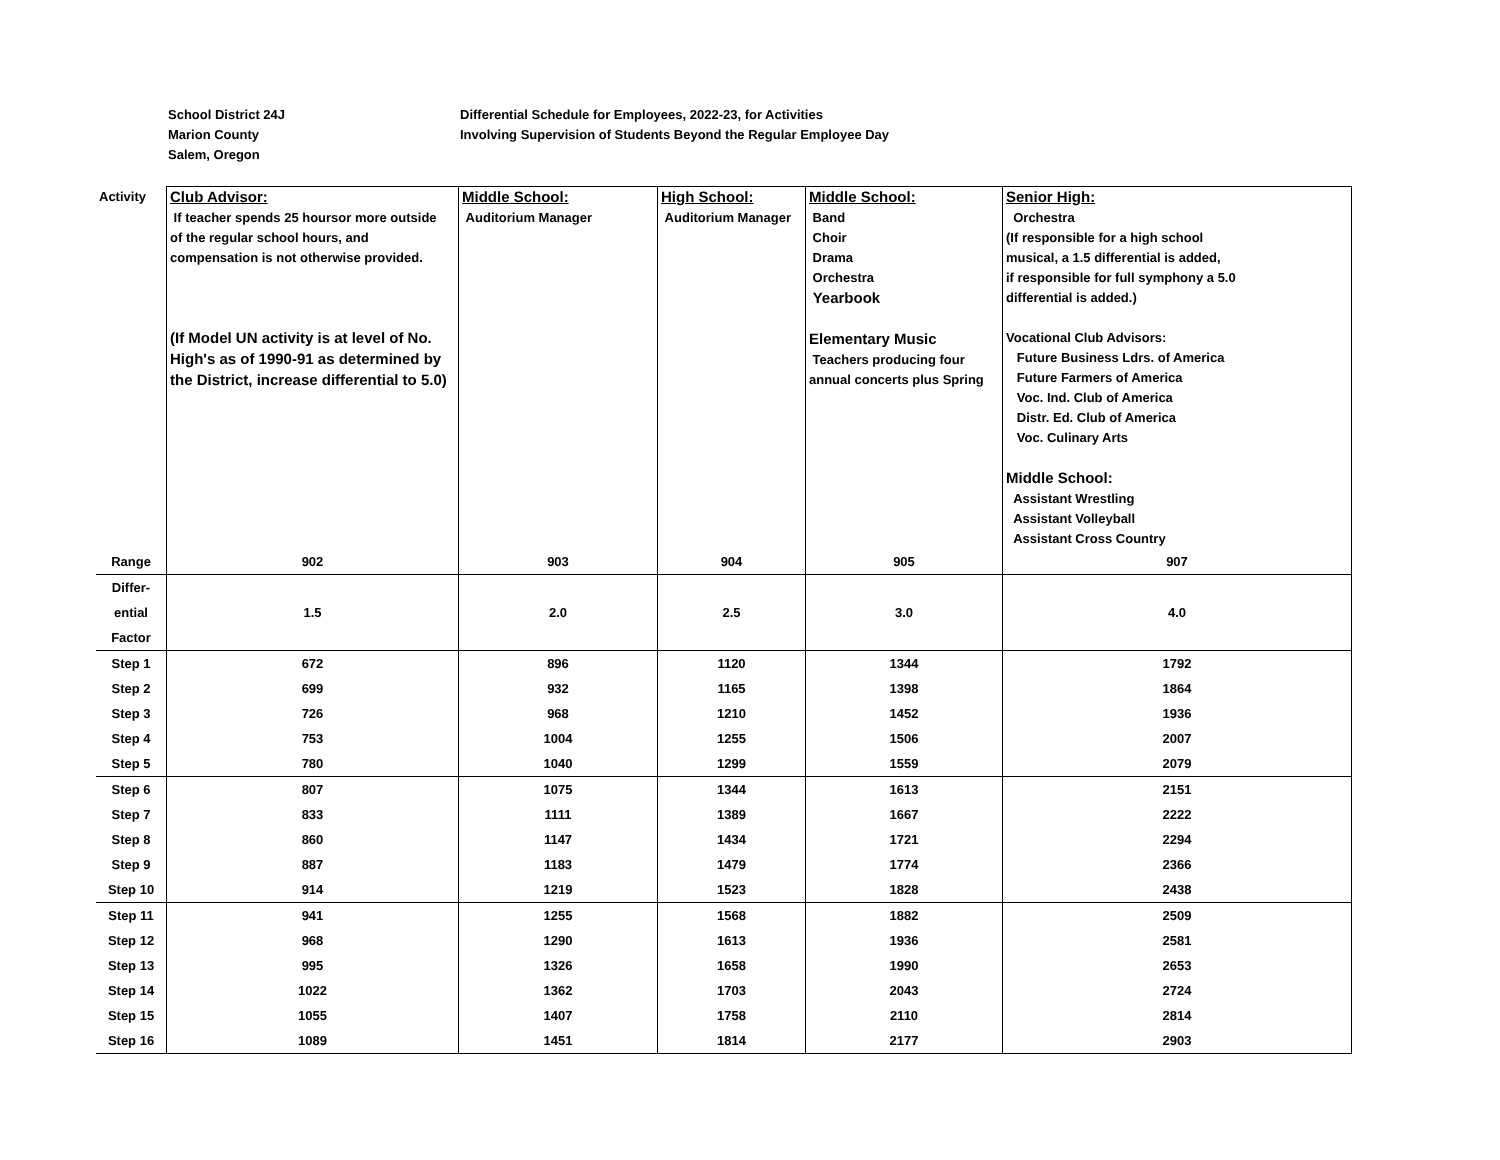School District 24J
Marion County
Salem, Oregon
Differential Schedule for Employees, 2022-23, for Activities
Involving Supervision of Students Beyond the Regular Employee Day
| Activity | Club Advisor: If teacher spends 25 hoursor more outside of the regular school hours, and compensation is not otherwise provided. (If Model UN activity is at level of No. High's as of 1990-91 as determined by the District, increase differential to 5.0) | Middle School: Auditorium Manager | High School: Auditorium Manager | Middle School: Band Choir Drama Orchestra Yearbook Elementary Music Teachers producing four annual concerts plus Spring | Senior High: Orchestra (If responsible for a high school musical, a 1.5 differential is added, if responsible for full symphony a 5.0 differential is added.) Vocational Club Advisors: Future Business Ldrs. of America Future Farmers of America Voc. Ind. Club of America Distr. Ed. Club of America Voc. Culinary Arts Middle School: Assistant Wrestling Assistant Volleyball Assistant Cross Country |
| Range | 902 | 903 | 904 | 905 | 907 |
| Differ- ential Factor | 1.5 | 2.0 | 2.5 | 3.0 | 4.0 |
| Step 1 | 672 | 896 | 1120 | 1344 | 1792 |
| Step 2 | 699 | 932 | 1165 | 1398 | 1864 |
| Step 3 | 726 | 968 | 1210 | 1452 | 1936 |
| Step 4 | 753 | 1004 | 1255 | 1506 | 2007 |
| Step 5 | 780 | 1040 | 1299 | 1559 | 2079 |
| Step 6 | 807 | 1075 | 1344 | 1613 | 2151 |
| Step 7 | 833 | 1111 | 1389 | 1667 | 2222 |
| Step 8 | 860 | 1147 | 1434 | 1721 | 2294 |
| Step 9 | 887 | 1183 | 1479 | 1774 | 2366 |
| Step 10 | 914 | 1219 | 1523 | 1828 | 2438 |
| Step 11 | 941 | 1255 | 1568 | 1882 | 2509 |
| Step 12 | 968 | 1290 | 1613 | 1936 | 2581 |
| Step 13 | 995 | 1326 | 1658 | 1990 | 2653 |
| Step 14 | 1022 | 1362 | 1703 | 2043 | 2724 |
| Step 15 | 1055 | 1407 | 1758 | 2110 | 2814 |
| Step 16 | 1089 | 1451 | 1814 | 2177 | 2903 |